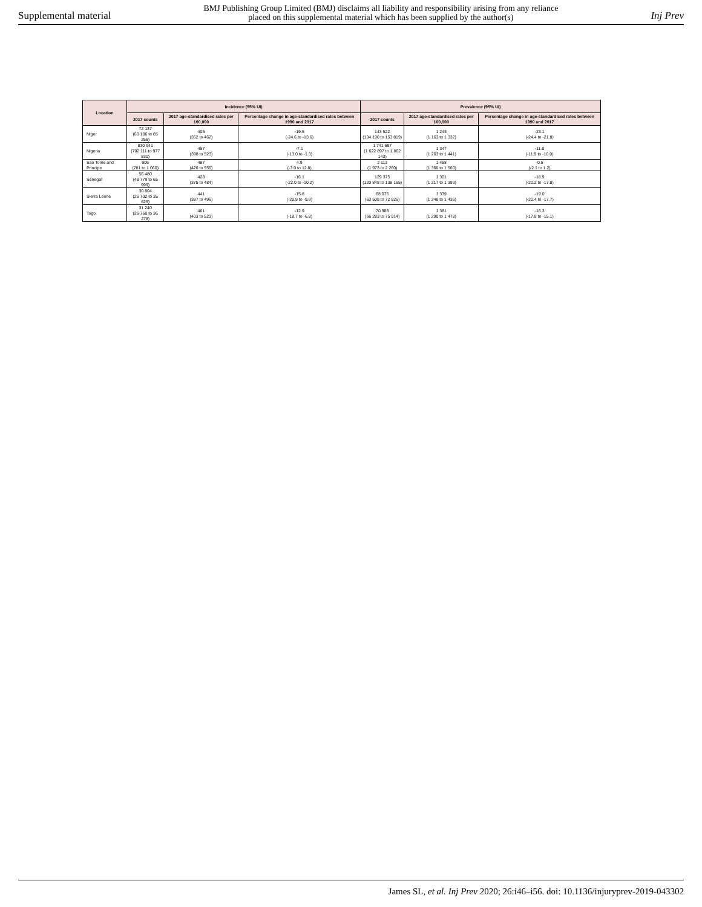Supplemental material BMJ Publishing Group Limited (BMJ) disclaims all liability and responsibility arising from any reliance
placed on this supplemental material which has been supplied by the author(s) Inj Prev
| Location | Incidence (95% UI) | | | Prevalence (95% UI) | | |
| --- | --- | --- | --- | --- | --- | --- |
| | 2017 counts | 2017 age-standardised rates per 100,000 | Percentage change in age-standardised rates between 1990 and 2017 | 2017 counts | 2017 age-standardised rates per 100,000 | Percentage change in age-standardised rates between 1990 and 2017 |
| Niger | 72 137 (60 106 to 85 255) | 405 (352 to 462) | -19.5 (-24.6 to -13.6) | 143 522 (134 190 to 153 819) | 1 243 (1 163 to 1 332) | -23.1 (-24.4 to -21.8) |
| Nigeria | 830 941 (702 111 to 977 830) | 457 (398 to 523) | -7.1 (-13.0 to -1.3) | 1 741 697 (1 622 897 to 1 862 143) | 1 347 (1 263 to 1 441) | -11.0 (-11.9 to -10.0) |
| Sao Tome and Principe | 906 (781 to 1 060) | 487 (426 to 556) | 4.9 (-3.0 to 12.8) | 2 113 (1 973 to 2 260) | 1 458 (1 360 to 1 560) | -0.5 (-2.1 to 1.2) |
| Senegal | 56 480 (48 779 to 65 999) | 428 (375 to 484) | -16.1 (-22.0 to -10.2) | 129 375 (120 848 to 138 165) | 1 301 (1 217 to 1 393) | -18.9 (-20.2 to -17.8) |
| Sierra Leone | 30 804 (26 702 to 35 625) | 441 (387 to 496) | -15.8 (-20.9 to -9.9) | 68 075 (63 508 to 72 926) | 1 339 (1 248 to 1 436) | -19.0 (-20.4 to -17.7) |
| Togo | 31 240 (26 760 to 36 278) | 461 (403 to 523) | -12.9 (-18.7 to -6.8) | 70 988 (66 283 to 75 914) | 1 381 (1 290 to 1 478) | -16.3 (-17.8 to -15.1) |
James SL, et al. Inj Prev 2020; 26:i46–i56. doi: 10.1136/injuryprev-2019-043302